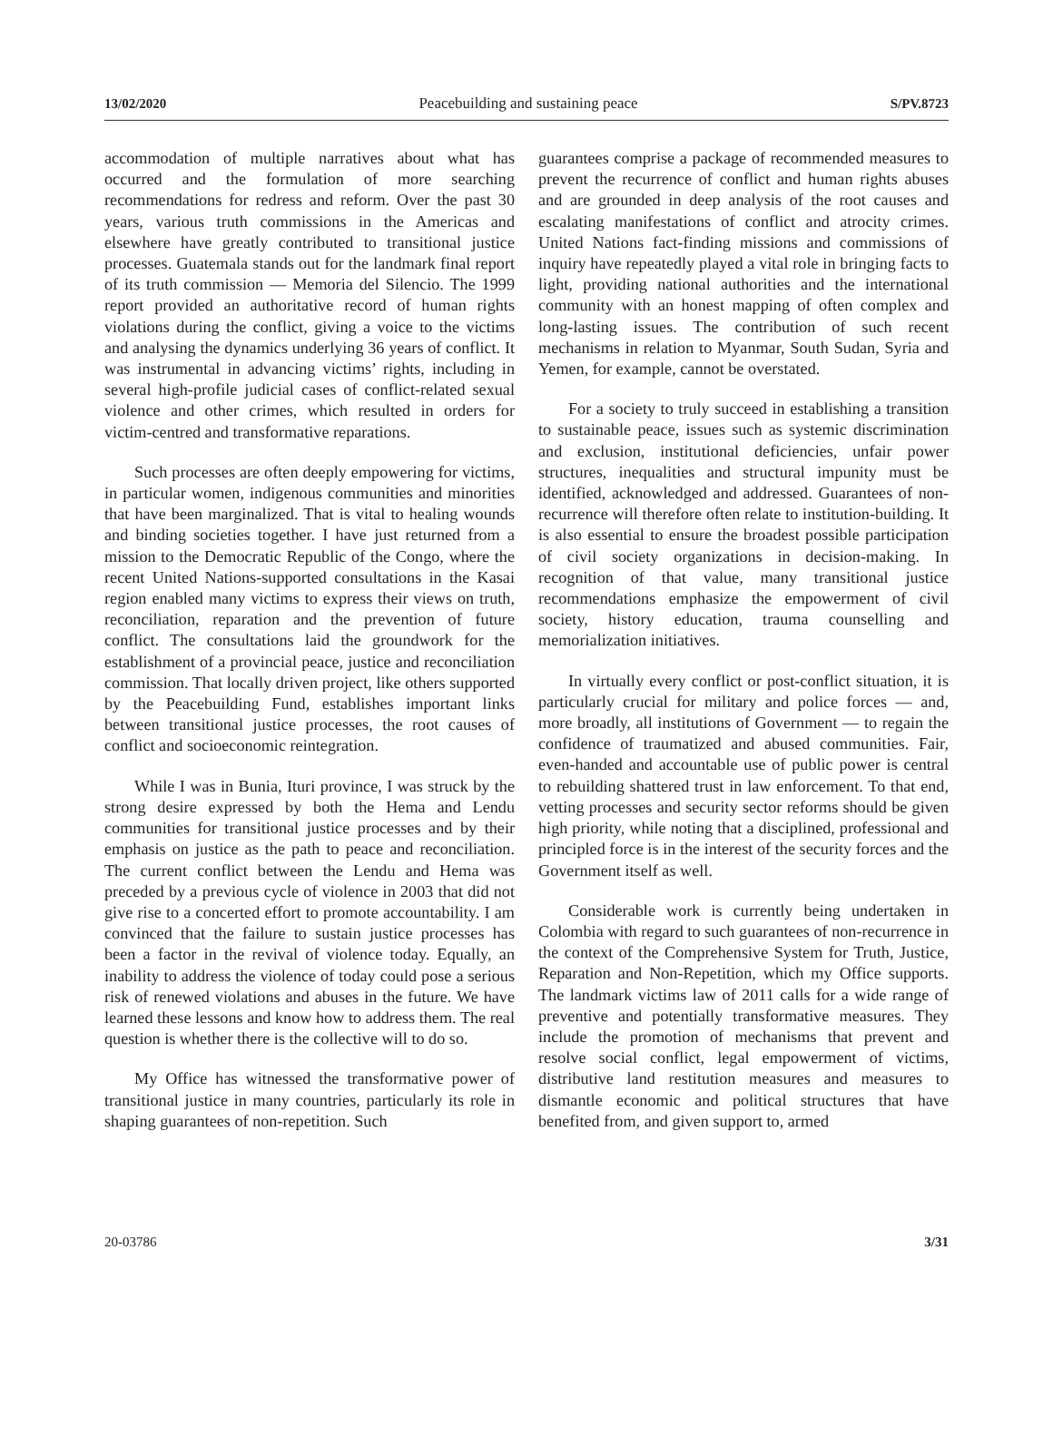13/02/2020 Peacebuilding and sustaining peace S/PV.8723
accommodation of multiple narratives about what has occurred and the formulation of more searching recommendations for redress and reform. Over the past 30 years, various truth commissions in the Americas and elsewhere have greatly contributed to transitional justice processes. Guatemala stands out for the landmark final report of its truth commission — Memoria del Silencio. The 1999 report provided an authoritative record of human rights violations during the conflict, giving a voice to the victims and analysing the dynamics underlying 36 years of conflict. It was instrumental in advancing victims’ rights, including in several high-profile judicial cases of conflict-related sexual violence and other crimes, which resulted in orders for victim-centred and transformative reparations.
Such processes are often deeply empowering for victims, in particular women, indigenous communities and minorities that have been marginalized. That is vital to healing wounds and binding societies together. I have just returned from a mission to the Democratic Republic of the Congo, where the recent United Nations-supported consultations in the Kasai region enabled many victims to express their views on truth, reconciliation, reparation and the prevention of future conflict. The consultations laid the groundwork for the establishment of a provincial peace, justice and reconciliation commission. That locally driven project, like others supported by the Peacebuilding Fund, establishes important links between transitional justice processes, the root causes of conflict and socioeconomic reintegration.
While I was in Bunia, Ituri province, I was struck by the strong desire expressed by both the Hema and Lendu communities for transitional justice processes and by their emphasis on justice as the path to peace and reconciliation. The current conflict between the Lendu and Hema was preceded by a previous cycle of violence in 2003 that did not give rise to a concerted effort to promote accountability. I am convinced that the failure to sustain justice processes has been a factor in the revival of violence today. Equally, an inability to address the violence of today could pose a serious risk of renewed violations and abuses in the future. We have learned these lessons and know how to address them. The real question is whether there is the collective will to do so.
My Office has witnessed the transformative power of transitional justice in many countries, particularly its role in shaping guarantees of non-repetition. Such
guarantees comprise a package of recommended measures to prevent the recurrence of conflict and human rights abuses and are grounded in deep analysis of the root causes and escalating manifestations of conflict and atrocity crimes. United Nations fact-finding missions and commissions of inquiry have repeatedly played a vital role in bringing facts to light, providing national authorities and the international community with an honest mapping of often complex and long-lasting issues. The contribution of such recent mechanisms in relation to Myanmar, South Sudan, Syria and Yemen, for example, cannot be overstated.
For a society to truly succeed in establishing a transition to sustainable peace, issues such as systemic discrimination and exclusion, institutional deficiencies, unfair power structures, inequalities and structural impunity must be identified, acknowledged and addressed. Guarantees of non-recurrence will therefore often relate to institution-building. It is also essential to ensure the broadest possible participation of civil society organizations in decision-making. In recognition of that value, many transitional justice recommendations emphasize the empowerment of civil society, history education, trauma counselling and memorialization initiatives.
In virtually every conflict or post-conflict situation, it is particularly crucial for military and police forces — and, more broadly, all institutions of Government — to regain the confidence of traumatized and abused communities. Fair, even-handed and accountable use of public power is central to rebuilding shattered trust in law enforcement. To that end, vetting processes and security sector reforms should be given high priority, while noting that a disciplined, professional and principled force is in the interest of the security forces and the Government itself as well.
Considerable work is currently being undertaken in Colombia with regard to such guarantees of non-recurrence in the context of the Comprehensive System for Truth, Justice, Reparation and Non-Repetition, which my Office supports. The landmark victims law of 2011 calls for a wide range of preventive and potentially transformative measures. They include the promotion of mechanisms that prevent and resolve social conflict, legal empowerment of victims, distributive land restitution measures and measures to dismantle economic and political structures that have benefited from, and given support to, armed
20-03786 3/31